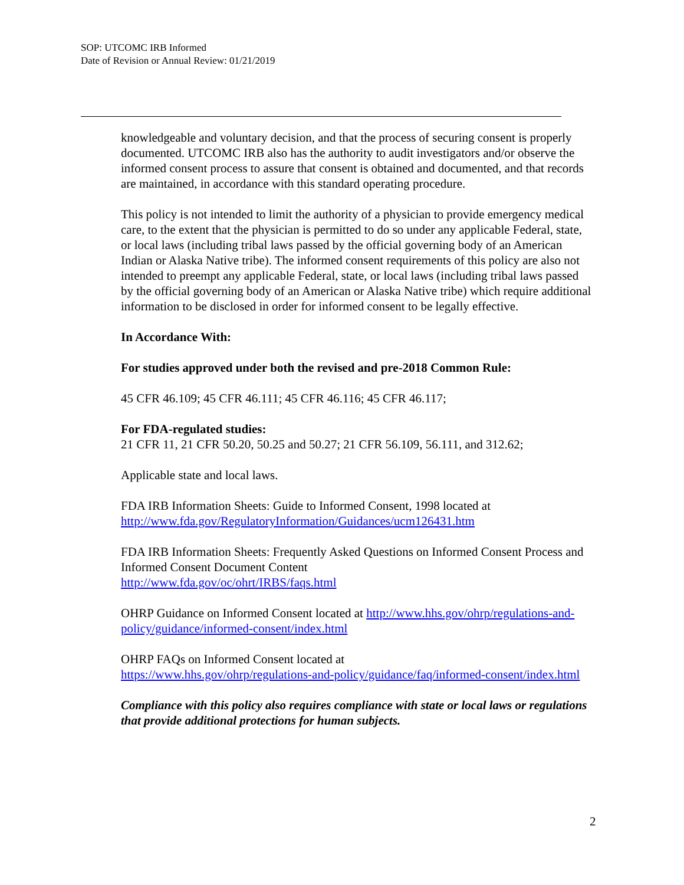SOP: UTCOMC IRB Informed
Date of Revision or Annual Review: 01/21/2019
knowledgeable and voluntary decision, and that the process of securing consent is properly documented. UTCOMC IRB also has the authority to audit investigators and/or observe the informed consent process to assure that consent is obtained and documented, and that records are maintained, in accordance with this standard operating procedure.
This policy is not intended to limit the authority of a physician to provide emergency medical care, to the extent that the physician is permitted to do so under any applicable Federal, state, or local laws (including tribal laws passed by the official governing body of an American Indian or Alaska Native tribe). The informed consent requirements of this policy are also not intended to preempt any applicable Federal, state, or local laws (including tribal laws passed by the official governing body of an American or Alaska Native tribe) which require additional information to be disclosed in order for informed consent to be legally effective.
In Accordance With:
For studies approved under both the revised and pre-2018 Common Rule:
45 CFR 46.109; 45 CFR 46.111; 45 CFR 46.116; 45 CFR 46.117;
For FDA-regulated studies:
21 CFR 11, 21 CFR 50.20, 50.25 and 50.27; 21 CFR 56.109, 56.111, and 312.62;
Applicable state and local laws.
FDA IRB Information Sheets: Guide to Informed Consent, 1998 located at http://www.fda.gov/RegulatoryInformation/Guidances/ucm126431.htm
FDA IRB Information Sheets: Frequently Asked Questions on Informed Consent Process and Informed Consent Document Content
http://www.fda.gov/oc/ohrt/IRBS/faqs.html
OHRP Guidance on Informed Consent located at http://www.hhs.gov/ohrp/regulations-and-policy/guidance/informed-consent/index.html
OHRP FAQs on Informed Consent located at
https://www.hhs.gov/ohrp/regulations-and-policy/guidance/faq/informed-consent/index.html
Compliance with this policy also requires compliance with state or local laws or regulations that provide additional protections for human subjects.
2